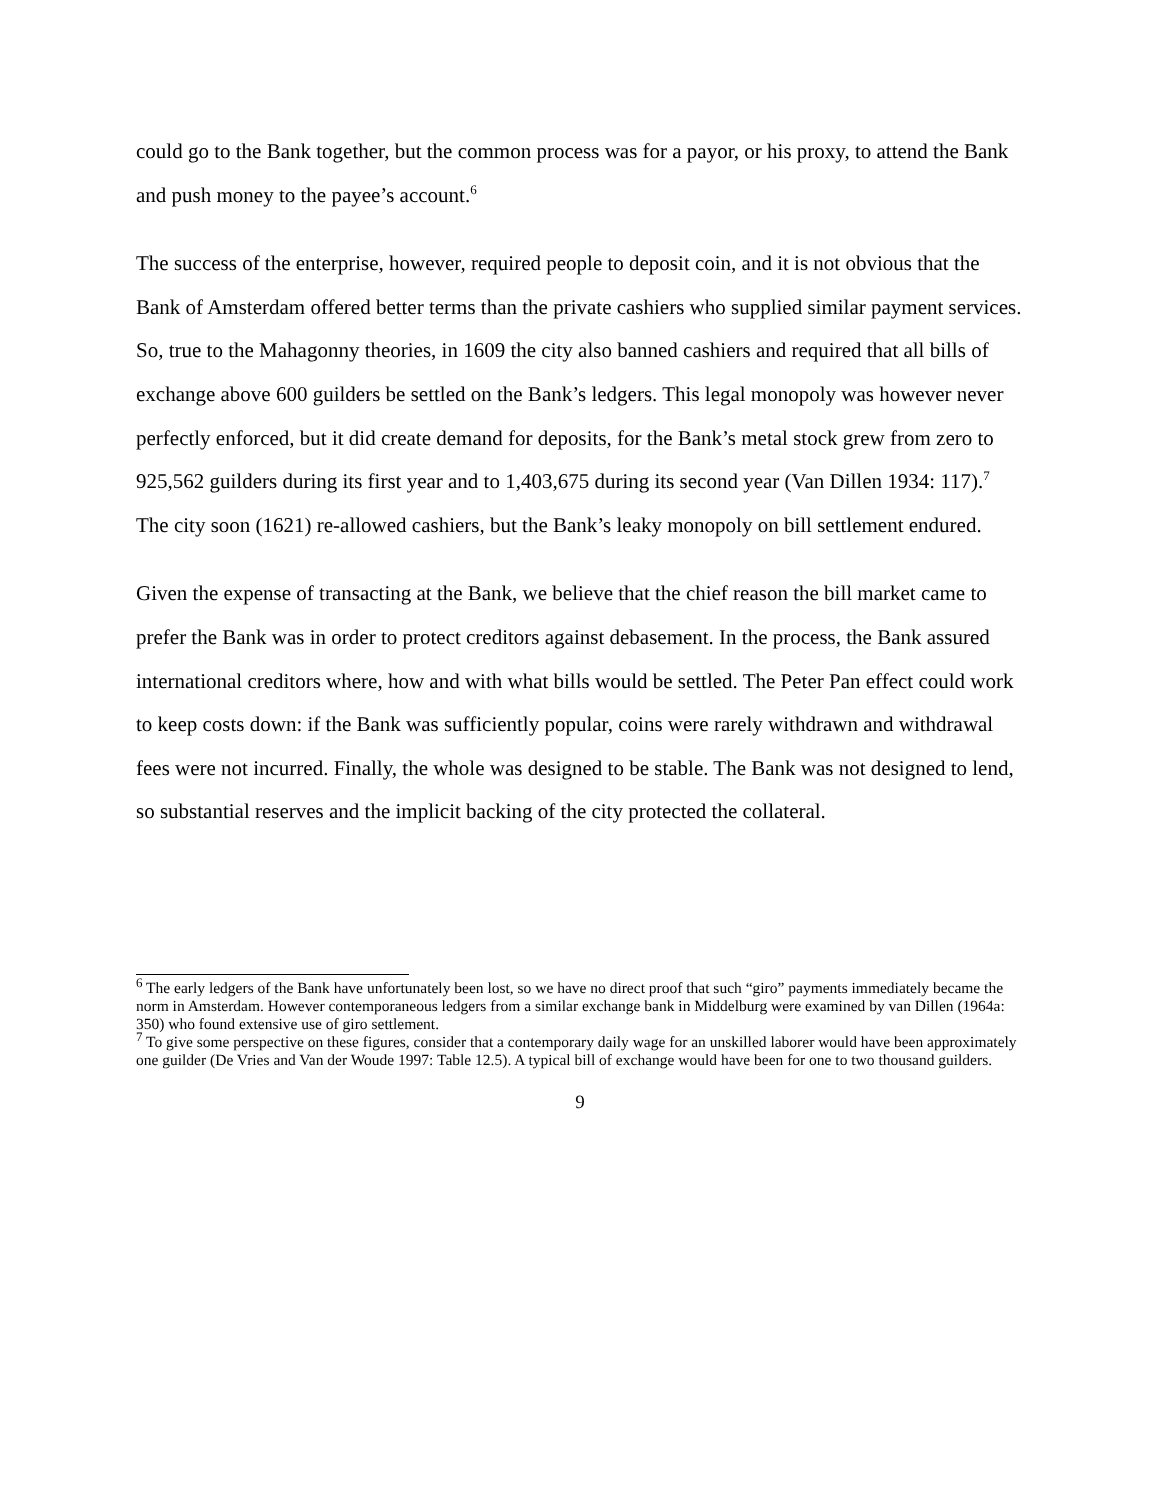could go to the Bank together, but the common process was for a payor, or his proxy, to attend the Bank and push money to the payee’s account.<sup>6</sup>
The success of the enterprise, however, required people to deposit coin, and it is not obvious that the Bank of Amsterdam offered better terms than the private cashiers who supplied similar payment services. So, true to the Mahagonny theories, in 1609 the city also banned cashiers and required that all bills of exchange above 600 guilders be settled on the Bank’s ledgers. This legal monopoly was however never perfectly enforced, but it did create demand for deposits, for the Bank’s metal stock grew from zero to 925,562 guilders during its first year and to 1,403,675 during its second year (Van Dillen 1934: 117).<sup>7</sup> The city soon (1621) re-allowed cashiers, but the Bank’s leaky monopoly on bill settlement endured.
Given the expense of transacting at the Bank, we believe that the chief reason the bill market came to prefer the Bank was in order to protect creditors against debasement. In the process, the Bank assured international creditors where, how and with what bills would be settled. The Peter Pan effect could work to keep costs down: if the Bank was sufficiently popular, coins were rarely withdrawn and withdrawal fees were not incurred. Finally, the whole was designed to be stable. The Bank was not designed to lend, so substantial reserves and the implicit backing of the city protected the collateral.
<sup>6</sup> The early ledgers of the Bank have unfortunately been lost, so we have no direct proof that such “giro” payments immediately became the norm in Amsterdam. However contemporaneous ledgers from a similar exchange bank in Middelburg were examined by van Dillen (1964a: 350) who found extensive use of giro settlement.
<sup>7</sup> To give some perspective on these figures, consider that a contemporary daily wage for an unskilled laborer would have been approximately one guilder (De Vries and Van der Woude 1997: Table 12.5). A typical bill of exchange would have been for one to two thousand guilders.
9